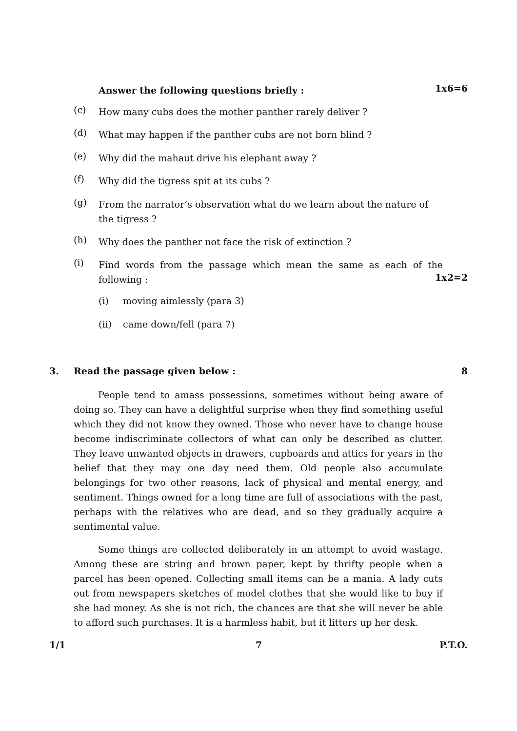Answer the following questions briefly : 1x6=6
(c) How many cubs does the mother panther rarely deliver ?
(d) What may happen if the panther cubs are not born blind ?
(e) Why did the mahaut drive his elephant away ?
(f) Why did the tigress spit at its cubs ?
(g) From the narrator’s observation what do we learn about the nature of the tigress ?
(h) Why does the panther not face the risk of extinction ?
(i) Find words from the passage which mean the same as each of the following :
1x2=2
(i) moving aimlessly (para 3)
(ii) came down/fell (para 7)
3. Read the passage given below : 8
People tend to amass possessions, sometimes without being aware of doing so. They can have a delightful surprise when they find something useful which they did not know they owned. Those who never have to change house become indiscriminate collectors of what can only be described as clutter. They leave unwanted objects in drawers, cupboards and attics for years in the belief that they may one day need them. Old people also accumulate belongings for two other reasons, lack of physical and mental energy, and sentiment. Things owned for a long time are full of associations with the past, perhaps with the relatives who are dead, and so they gradually acquire a sentimental value.
Some things are collected deliberately in an attempt to avoid wastage. Among these are string and brown paper, kept by thrifty people when a parcel has been opened. Collecting small items can be a mania. A lady cuts out from newspapers sketches of model clothes that she would like to buy if she had money. As she is not rich, the chances are that she will never be able to afford such purchases. It is a harmless habit, but it litters up her desk.
1/1 7 P.T.O.